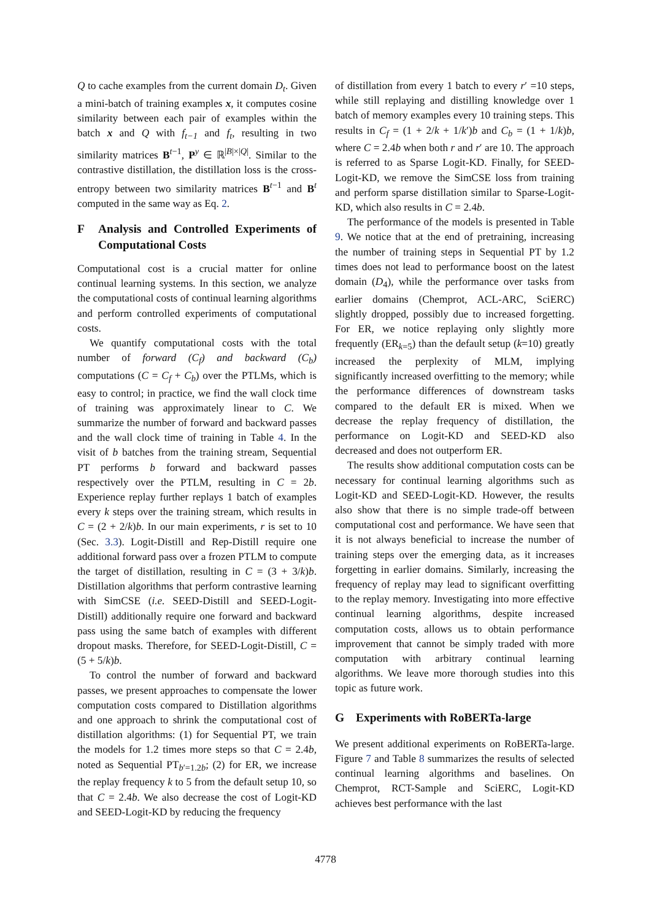Q to cache examples from the current domain D<sub>t</sub>. Given a mini-batch of training examples x, it computes cosine similarity between each pair of examples within the batch x and Q with f<sub>t−1</sub> and f<sub>t</sub>, resulting in two similarity matrices B<sup>t−1</sup>, P<sup>y</sup> ∈ ℝ<sup>|B|×|Q|</sup>. Similar to the contrastive distillation, the distillation loss is the cross-entropy between two similarity matrices B<sup>t−1</sup> and B<sup>t</sup> computed in the same way as Eq. 2.
F Analysis and Controlled Experiments of Computational Costs
Computational cost is a crucial matter for online continual learning systems. In this section, we analyze the computational costs of continual learning algorithms and perform controlled experiments of computational costs.
We quantify computational costs with the total number of forward (C<sub>f</sub>) and backward (C<sub>b</sub>) computations (C = C<sub>f</sub> + C<sub>b</sub>) over the PTLMs, which is easy to control; in practice, we find the wall clock time of training was approximately linear to C. We summarize the number of forward and backward passes and the wall clock time of training in Table 4. In the visit of b batches from the training stream, Sequential PT performs b forward and backward passes respectively over the PTLM, resulting in C = 2b. Experience replay further replays 1 batch of examples every k steps over the training stream, which results in C = (2 + 2/k)b. In our main experiments, r is set to 10 (Sec. 3.3). Logit-Distill and Rep-Distill require one additional forward pass over a frozen PTLM to compute the target of distillation, resulting in C = (3 + 3/k)b. Distillation algorithms that perform contrastive learning with SimCSE (i.e. SEED-Distill and SEED-Logit-Distill) additionally require one forward and backward pass using the same batch of examples with different dropout masks. Therefore, for SEED-Logit-Distill, C = (5 + 5/k)b.
To control the number of forward and backward passes, we present approaches to compensate the lower computation costs compared to Distillation algorithms and one approach to shrink the computational cost of distillation algorithms: (1) for Sequential PT, we train the models for 1.2 times more steps so that C = 2.4b, noted as Sequential PT<sub>b′=1.2b</sub>; (2) for ER, we increase the replay frequency k to 5 from the default setup 10, so that C = 2.4b. We also decrease the cost of Logit-KD and SEED-Logit-KD by reducing the frequency
of distillation from every 1 batch to every r′ =10 steps, while still replaying and distilling knowledge over 1 batch of memory examples every 10 training steps. This results in C<sub>f</sub> = (1 + 2/k + 1/k′)b and C<sub>b</sub> = (1 + 1/k)b, where C = 2.4b when both r and r′ are 10. The approach is referred to as Sparse Logit-KD. Finally, for SEED-Logit-KD, we remove the SimCSE loss from training and perform sparse distillation similar to Sparse-Logit-KD, which also results in C = 2.4b.
The performance of the models is presented in Table 9. We notice that at the end of pretraining, increasing the number of training steps in Sequential PT by 1.2 times does not lead to performance boost on the latest domain (D<sub>4</sub>), while the performance over tasks from earlier domains (Chemprot, ACL-ARC, SciERC) slightly dropped, possibly due to increased forgetting. For ER, we notice replaying only slightly more frequently (ER<sub>k=5</sub>) than the default setup (k=10) greatly increased the perplexity of MLM, implying significantly increased overfitting to the memory; while the performance differences of downstream tasks compared to the default ER is mixed. When we decrease the replay frequency of distillation, the performance on Logit-KD and SEED-KD also decreased and does not outperform ER.
The results show additional computation costs can be necessary for continual learning algorithms such as Logit-KD and SEED-Logit-KD. However, the results also show that there is no simple trade-off between computational cost and performance. We have seen that it is not always beneficial to increase the number of training steps over the emerging data, as it increases forgetting in earlier domains. Similarly, increasing the frequency of replay may lead to significant overfitting to the replay memory. Investigating into more effective continual learning algorithms, despite increased computation costs, allows us to obtain performance improvement that cannot be simply traded with more computation with arbitrary continual learning algorithms. We leave more thorough studies into this topic as future work.
G Experiments with RoBERTa-large
We present additional experiments on RoBERTa-large. Figure 7 and Table 8 summarizes the results of selected continual learning algorithms and baselines. On Chemprot, RCT-Sample and SciERC, Logit-KD achieves best performance with the last
4778